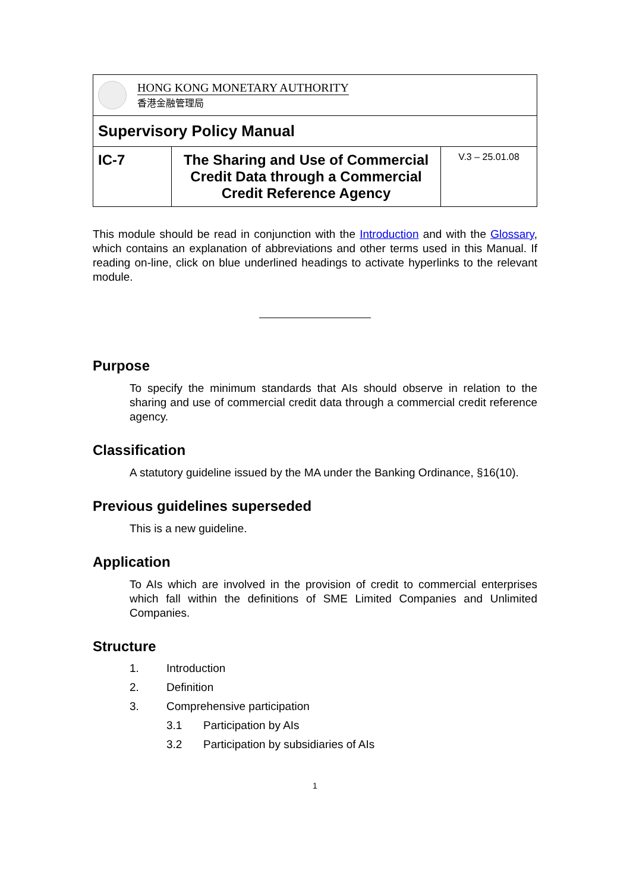| HONG KONG MONETARY AUTHORITY 香港金融管理局 | | |
| Supervisory Policy Manual | | |
| IC-7 | The Sharing and Use of Commercial Credit Data through a Commercial Credit Reference Agency | V.3 – 25.01.08 |
This module should be read in conjunction with the Introduction and with the Glossary, which contains an explanation of abbreviations and other terms used in this Manual. If reading on-line, click on blue underlined headings to activate hyperlinks to the relevant module.
Purpose
To specify the minimum standards that AIs should observe in relation to the sharing and use of commercial credit data through a commercial credit reference agency.
Classification
A statutory guideline issued by the MA under the Banking Ordinance, §16(10).
Previous guidelines superseded
This is a new guideline.
Application
To AIs which are involved in the provision of credit to commercial enterprises which fall within the definitions of SME Limited Companies and Unlimited Companies.
Structure
1. Introduction
2. Definition
3. Comprehensive participation
3.1 Participation by AIs
3.2 Participation by subsidiaries of AIs
1